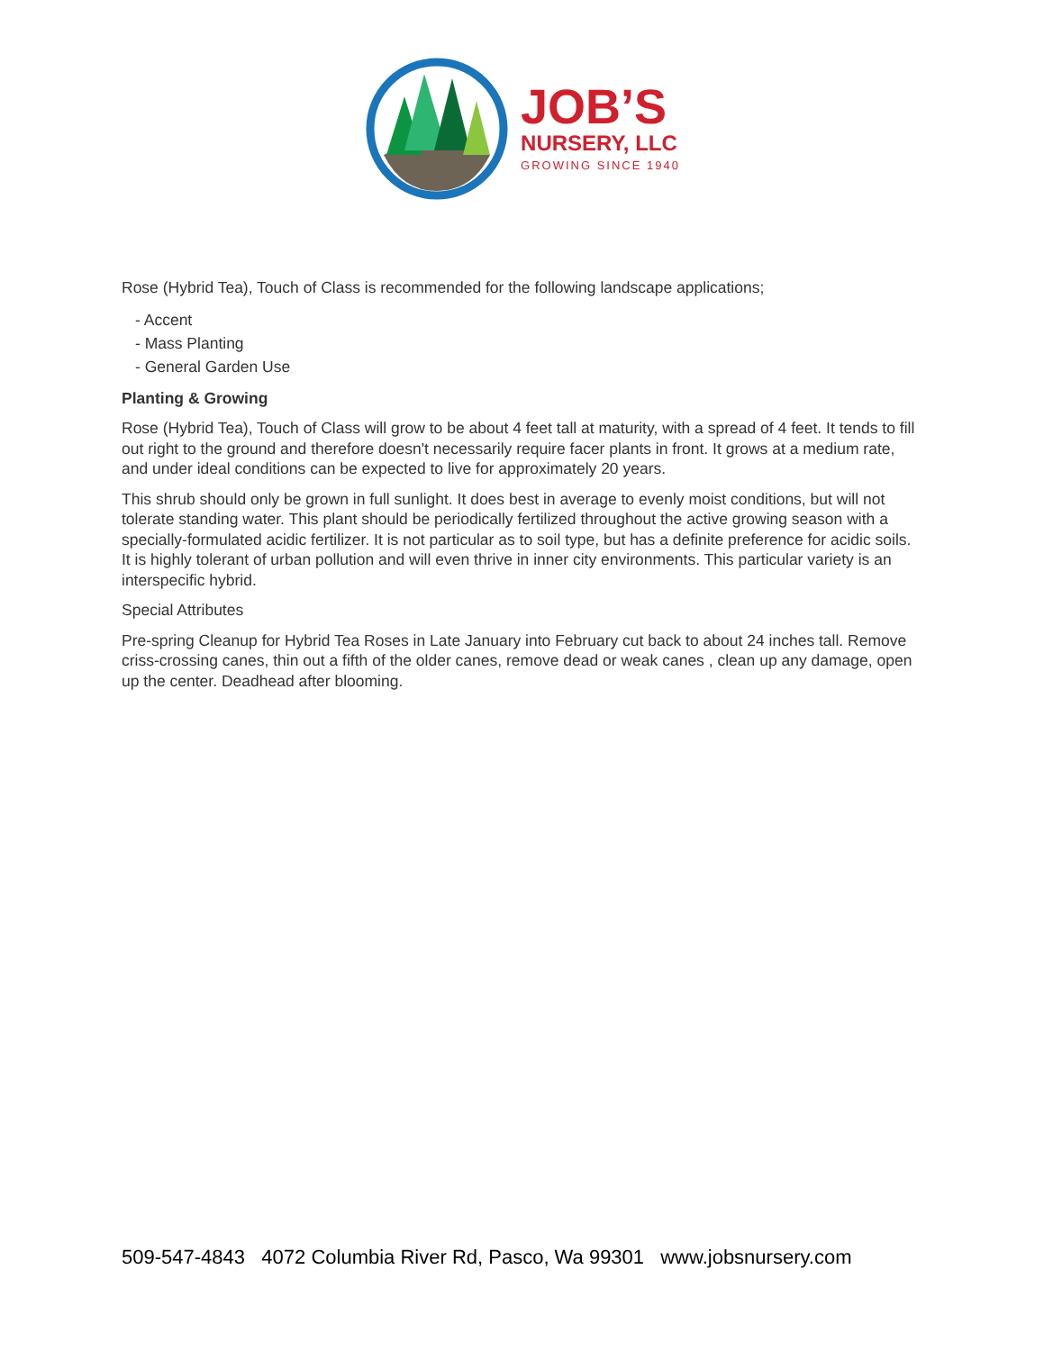JOB’S
NURSERY, LLC
GROWING SINCE 1940
Rose (Hybrid Tea), Touch of Class is recommended for the following landscape applications;
- Accent
- Mass Planting
- General Garden Use
Planting & Growing
Rose (Hybrid Tea), Touch of Class will grow to be about 4 feet tall at maturity, with a spread of 4 feet. It tends to fill out right to the ground and therefore doesn't necessarily require facer plants in front. It grows at a medium rate, and under ideal conditions can be expected to live for approximately 20 years.
This shrub should only be grown in full sunlight. It does best in average to evenly moist conditions, but will not tolerate standing water. This plant should be periodically fertilized throughout the active growing season with a specially-formulated acidic fertilizer. It is not particular as to soil type, but has a definite preference for acidic soils. It is highly tolerant of urban pollution and will even thrive in inner city environments. This particular variety is an interspecific hybrid.
Special Attributes
Pre-spring Cleanup for Hybrid Tea Roses in Late January into February cut back to about 24 inches tall. Remove criss-crossing canes, thin out a fifth of the older canes, remove dead or weak canes , clean up any damage, open up the center. Deadhead after blooming.
509-547-4843 4072 Columbia River Rd, Pasco, Wa 99301 www.jobsnursery.com